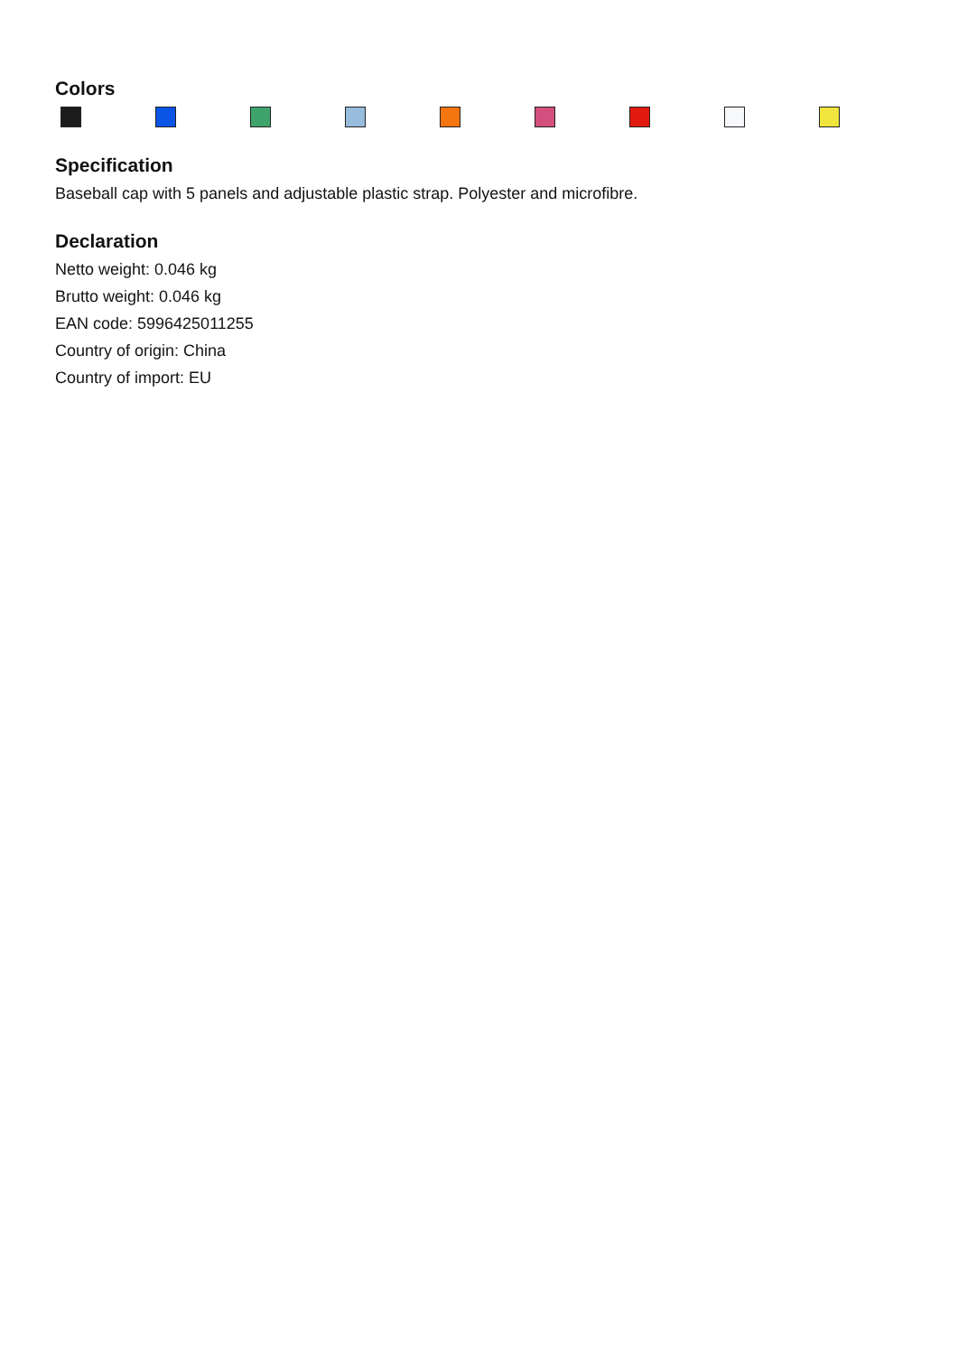Colors
Specification
Baseball cap with 5 panels and adjustable plastic strap. Polyester and microfibre.
Declaration
Netto weight: 0.046 kg
Brutto weight: 0.046 kg
EAN code: 5996425011255
Country of origin: China
Country of import: EU